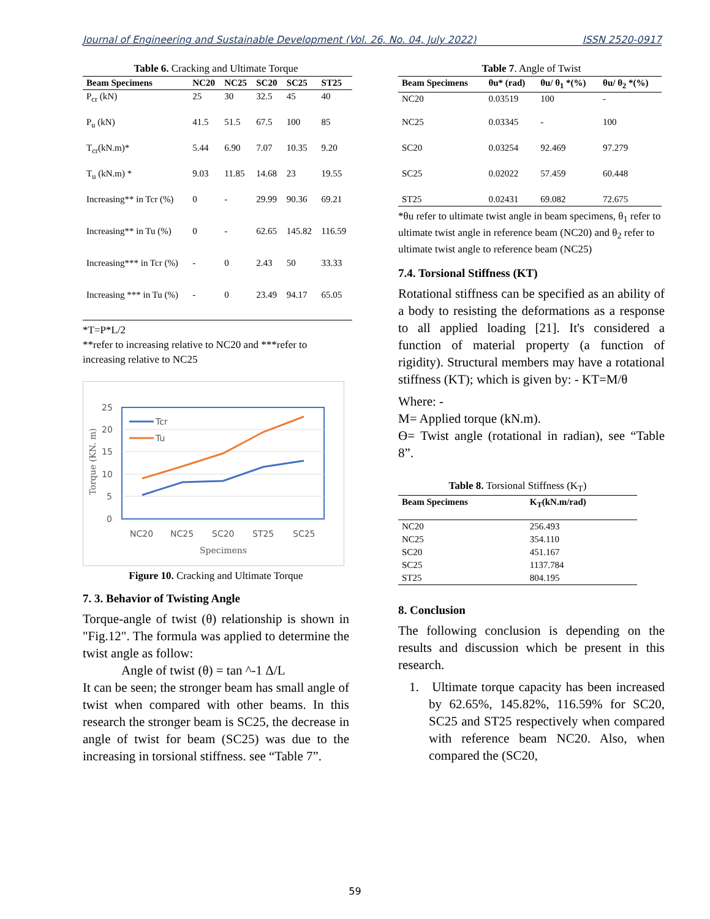Journal of Engineering and Sustainable Development (Vol. 26, No. 04, July 2022) ISSN 2520-0917
Table 6. Cracking and Ultimate Torque
| Beam Specimens | NC20 | NC25 | SC20 | SC25 | ST25 |
| --- | --- | --- | --- | --- | --- |
| P<sub>cr</sub> (kN) | 25 | 30 | 32.5 | 45 | 40 |
| P<sub>u</sub> (kN) | 41.5 | 51.5 | 67.5 | 100 | 85 |
| T<sub>cr</sub>(kN.m)* | 5.44 | 6.90 | 7.07 | 10.35 | 9.20 |
| T<sub>u</sub> (kN.m) * | 9.03 | 11.85 | 14.68 | 23 | 19.55 |
| Increasing** in Tcr (%) | 0 | - | 29.99 | 90.36 | 69.21 |
| Increasing** in Tu (%) | 0 | - | 62.65 | 145.82 | 116.59 |
| Increasing*** in Tcr (%) | - | 0 | 2.43 | 50 | 33.33 |
| Increasing *** in Tu (%) | - | 0 | 23.49 | 94.17 | 65.05 |
*T=P*L/2
**refer to increasing relative to NC20 and ***refer to increasing relative to NC25
25
20
15
10
5
0
Torque (KN. m)
Tcr
Tu
NC20
NC25
SC20
ST25
SC25
Specimens
Figure 10. Cracking and Ultimate Torque
7. 3. Behavior of Twisting Angle
Torque-angle of twist (θ) relationship is shown in "Fig.12". The formula was applied to determine the twist angle as follow:
Angle of twist (θ) = tan ^-1 Δ/L
It can be seen; the stronger beam has small angle of twist when compared with other beams. In this research the stronger beam is SC25, the decrease in angle of twist for beam (SC25) was due to the increasing in torsional stiffness. see “Table 7”.
Table 7. Angle of Twist
| Beam Specimens | θu* (rad) | θu/ θ<sub>1</sub> *(%) | θu/ θ<sub>2</sub> *(%) |
| --- | --- | --- | --- |
| NC20 | 0.03519 | 100 | - |
| NC25 | 0.03345 | - | 100 |
| SC20 | 0.03254 | 92.469 | 97.279 |
| SC25 | 0.02022 | 57.459 | 60.448 |
| ST25 | 0.02431 | 69.082 | 72.675 |
*θu refer to ultimate twist angle in beam specimens, θ<sub>1</sub> refer to ultimate twist angle in reference beam (NC20) and θ<sub>2</sub> refer to ultimate twist angle to reference beam (NC25)
7.4. Torsional Stiffness (KT)
Rotational stiffness can be specified as an ability of a body to resisting the deformations as a response to all applied loading [21]. It's considered a function of material property (a function of rigidity). Structural members may have a rotational stiffness (KT); which is given by: - KT=M/θ
Where: -
M= Applied torque (kN.m).
ϴ= Twist angle (rotational in radian), see “Table 8”.
Table 8. Torsional Stiffness (K<sub>T</sub>)
| Beam Specimens | K<sub>T</sub>(kN.m/rad) |
| --- | --- |
| NC20 | 256.493 |
| NC25 | 354.110 |
| SC20 | 451.167 |
| SC25 | 1137.784 |
| ST25 | 804.195 |
8. Conclusion
The following conclusion is depending on the results and discussion which be present in this research.
1. Ultimate torque capacity has been increased by 62.65%, 145.82%, 116.59% for SC20, SC25 and ST25 respectively when compared with reference beam NC20. Also, when compared the (SC20,
59